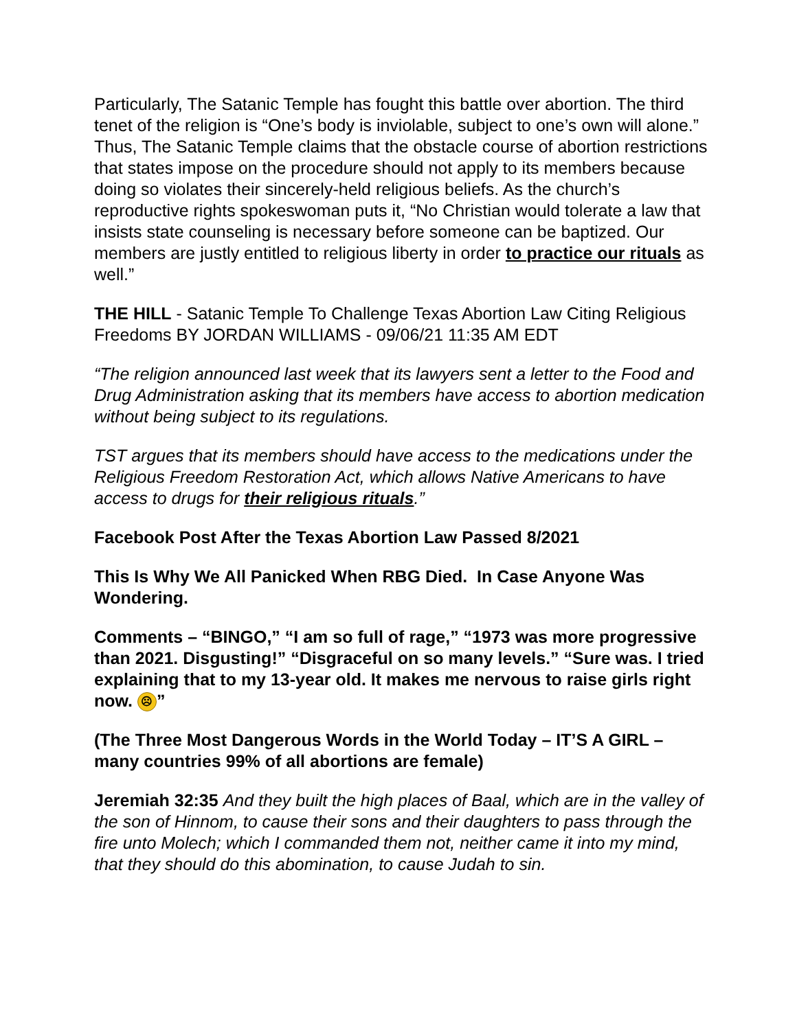Particularly, The Satanic Temple has fought this battle over abortion. The third tenet of the religion is “One’s body is inviolable, subject to one’s own will alone.” Thus, The Satanic Temple claims that the obstacle course of abortion restrictions that states impose on the procedure should not apply to its members because doing so violates their sincerely-held religious beliefs. As the church’s reproductive rights spokeswoman puts it, “No Christian would tolerate a law that insists state counseling is necessary before someone can be baptized. Our members are justly entitled to religious liberty in order to practice our rituals as well.”
THE HILL - Satanic Temple To Challenge Texas Abortion Law Citing Religious Freedoms BY JORDAN WILLIAMS - 09/06/21 11:35 AM EDT
“The religion announced last week that its lawyers sent a letter to the Food and Drug Administration asking that its members have access to abortion medication without being subject to its regulations.
TST argues that its members should have access to the medications under the Religious Freedom Restoration Act, which allows Native Americans to have access to drugs for their religious rituals.”
Facebook Post After the Texas Abortion Law Passed 8/2021
This Is Why We All Panicked When RBG Died. In Case Anyone Was Wondering.
Comments – “BINGO,” “I am so full of rage,” “1973 was more progressive than 2021. Disgusting!” “Disgraceful on so many levels.” “Sure was. I tried explaining that to my 13-year old. It makes me nervous to raise girls right now. ☹”
(The Three Most Dangerous Words in the World Today – IT’S A GIRL – many countries 99% of all abortions are female)
Jeremiah 32:35 And they built the high places of Baal, which are in the valley of the son of Hinnom, to cause their sons and their daughters to pass through the fire unto Molech; which I commanded them not, neither came it into my mind, that they should do this abomination, to cause Judah to sin.